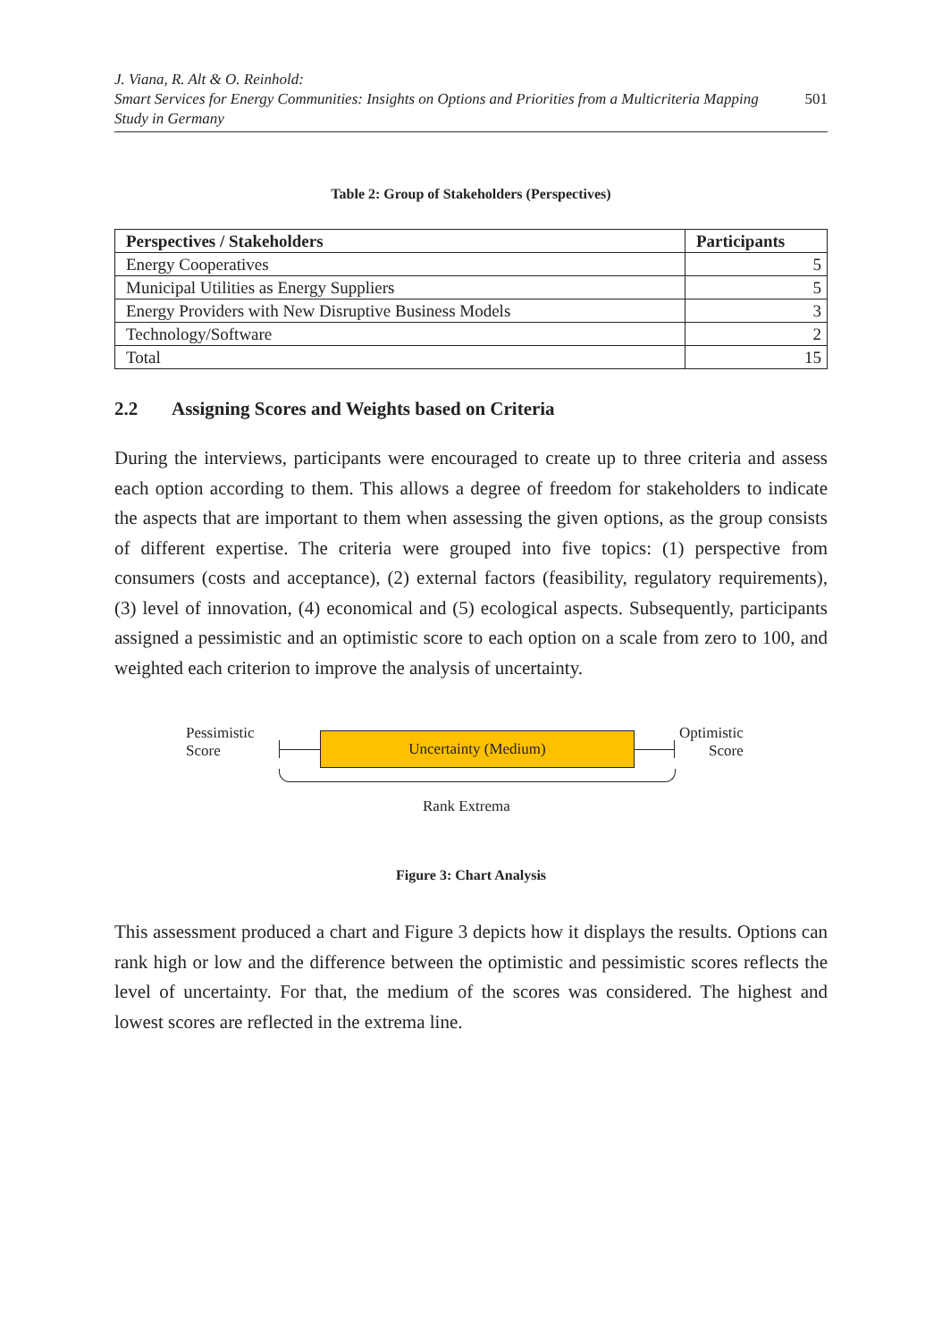J. Viana, R. Alt & O. Reinhold:
Smart Services for Energy Communities: Insights on Options and Priorities from a Multicriteria Mapping
Study in Germany
501
Table 2: Group of Stakeholders (Perspectives)
| Perspectives / Stakeholders | Participants |
| --- | --- |
| Energy Cooperatives | 5 |
| Municipal Utilities as Energy Suppliers | 5 |
| Energy Providers with New Disruptive Business Models | 3 |
| Technology/Software | 2 |
| Total | 15 |
2.2 Assigning Scores and Weights based on Criteria
During the interviews, participants were encouraged to create up to three criteria and assess each option according to them. This allows a degree of freedom for stakeholders to indicate the aspects that are important to them when assessing the given options, as the group consists of different expertise. The criteria were grouped into five topics: (1) perspective from consumers (costs and acceptance), (2) external factors (feasibility, regulatory requirements), (3) level of innovation, (4) economical and (5) ecological aspects. Subsequently, participants assigned a pessimistic and an optimistic score to each option on a scale from zero to 100, and weighted each criterion to improve the analysis of uncertainty.
Pessimistic
Score
Optimistic
Score
Uncertainty (Medium)
Rank Extrema
Figure 3: Chart Analysis
This assessment produced a chart and Figure 3 depicts how it displays the results. Options can rank high or low and the difference between the optimistic and pessimistic scores reflects the level of uncertainty. For that, the medium of the scores was considered. The highest and lowest scores are reflected in the extrema line.